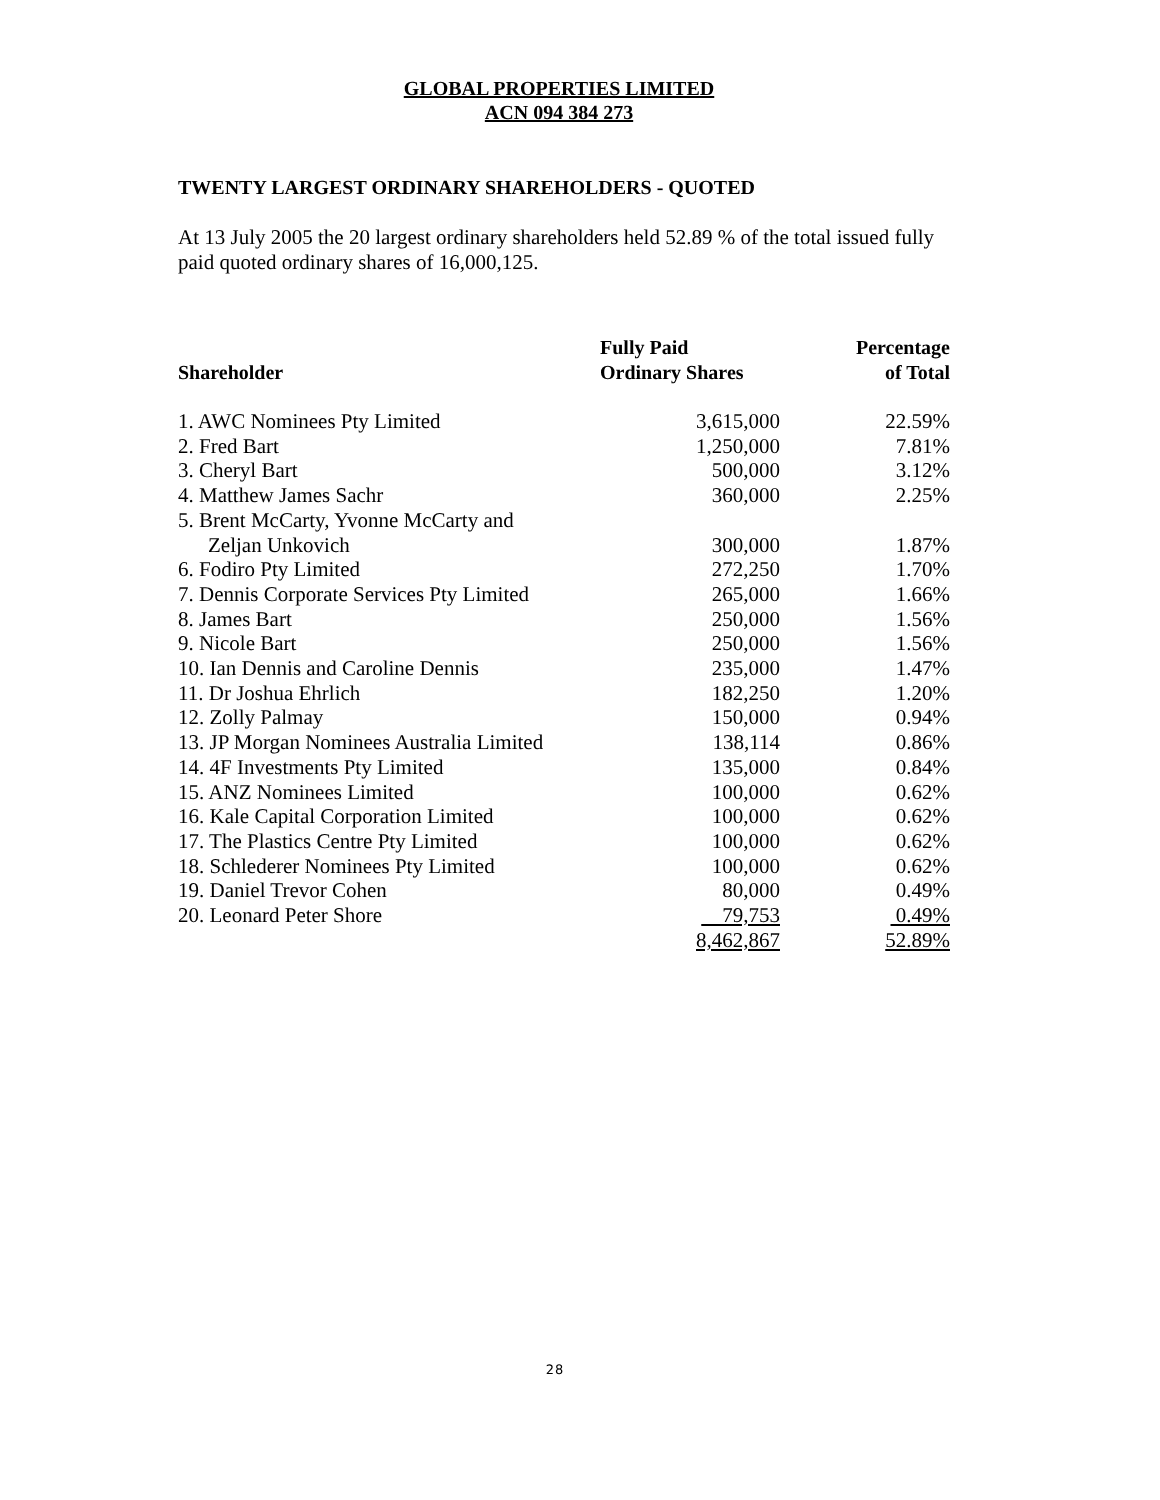GLOBAL PROPERTIES LIMITED
ACN 094 384 273
TWENTY LARGEST ORDINARY SHAREHOLDERS - QUOTED
At 13 July 2005 the 20 largest ordinary shareholders held 52.89 % of the total issued fully paid quoted ordinary shares of 16,000,125.
| Shareholder | Fully Paid Ordinary Shares | Percentage of Total |
| --- | --- | --- |
| 1. AWC Nominees Pty Limited | 3,615,000 | 22.59% |
| 2. Fred Bart | 1,250,000 | 7.81% |
| 3. Cheryl Bart | 500,000 | 3.12% |
| 4. Matthew James Sachr | 360,000 | 2.25% |
| 5. Brent McCarty, Yvonne McCarty and Zeljan Unkovich | 300,000 | 1.87% |
| 6. Fodiro Pty Limited | 272,250 | 1.70% |
| 7. Dennis Corporate Services Pty Limited | 265,000 | 1.66% |
| 8. James Bart | 250,000 | 1.56% |
| 9. Nicole Bart | 250,000 | 1.56% |
| 10. Ian Dennis and Caroline Dennis | 235,000 | 1.47% |
| 11. Dr Joshua Ehrlich | 182,250 | 1.20% |
| 12. Zolly Palmay | 150,000 | 0.94% |
| 13. JP Morgan Nominees Australia Limited | 138,114 | 0.86% |
| 14. 4F Investments Pty Limited | 135,000 | 0.84% |
| 15. ANZ Nominees Limited | 100,000 | 0.62% |
| 16. Kale Capital Corporation Limited | 100,000 | 0.62% |
| 17. The Plastics Centre Pty Limited | 100,000 | 0.62% |
| 18. Schlederer Nominees Pty Limited | 100,000 | 0.62% |
| 19. Daniel Trevor Cohen | 80,000 | 0.49% |
| 20. Leonard Peter Shore | 79,753 | 0.49% |
| | 8,462,867 | 52.89% |
28